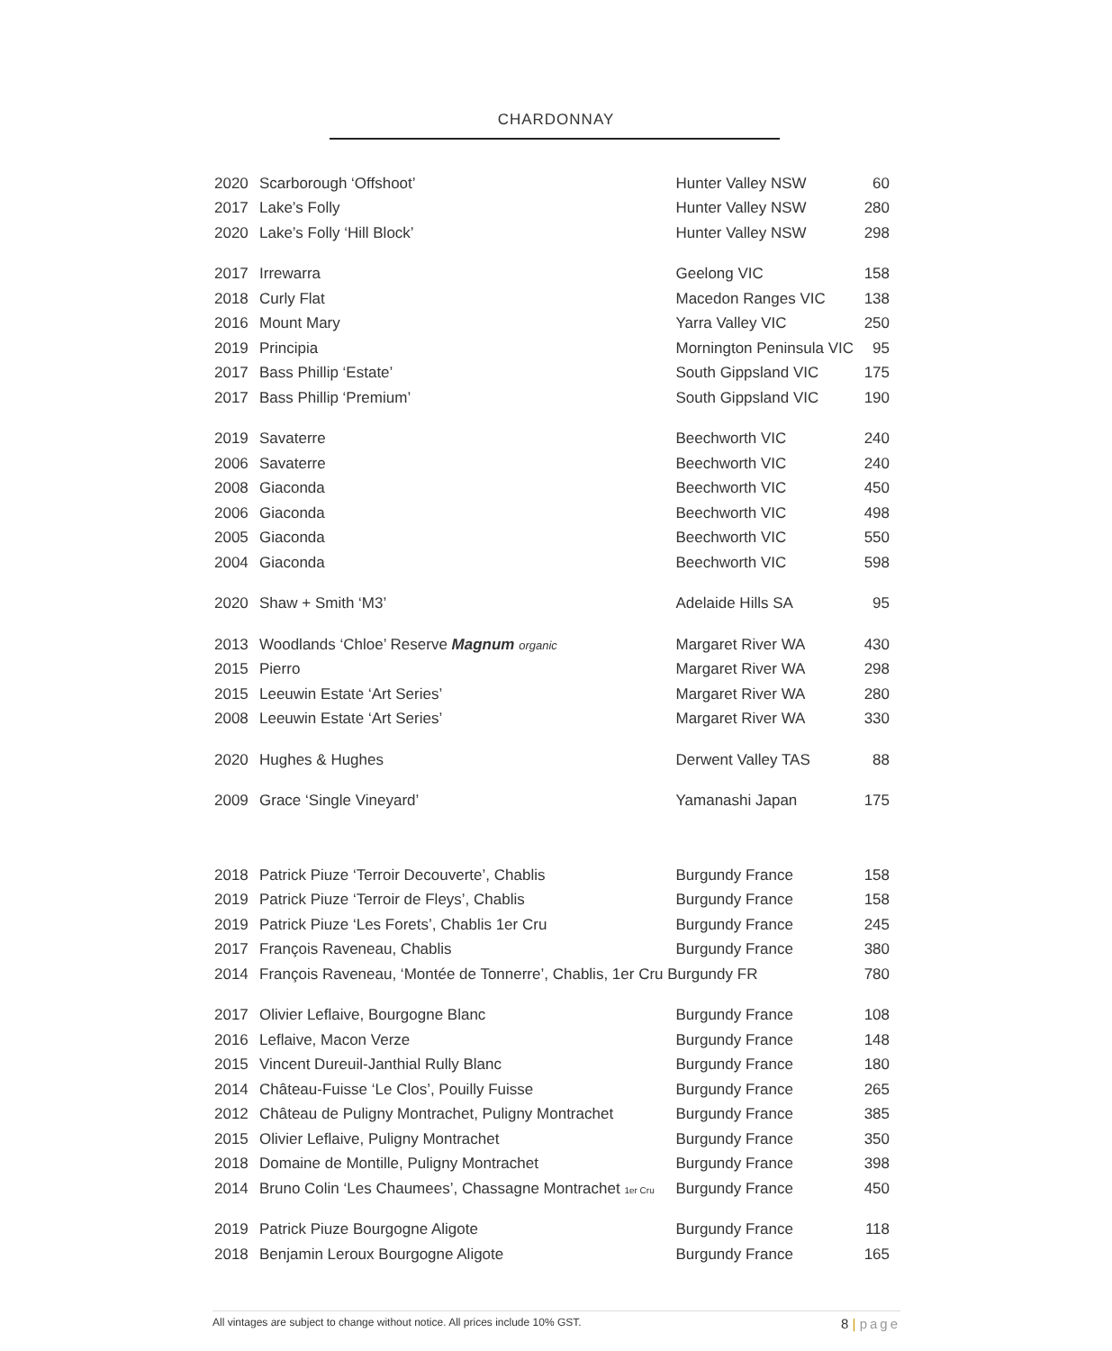CHARDONNAY
| 2020 | Scarborough ‘Offshoot’ | Hunter Valley NSW | 60 |
| 2017 | Lake’s Folly | Hunter Valley NSW | 280 |
| 2020 | Lake’s Folly ‘Hill Block’ | Hunter Valley NSW | 298 |
| 2017 | Irrewarra | Geelong VIC | 158 |
| 2018 | Curly Flat | Macedon Ranges VIC | 138 |
| 2016 | Mount Mary | Yarra Valley VIC | 250 |
| 2019 | Principia | Mornington Peninsula VIC | 95 |
| 2017 | Bass Phillip ‘Estate’ | South Gippsland VIC | 175 |
| 2017 | Bass Phillip ‘Premium’ | South Gippsland VIC | 190 |
| 2019 | Savaterre | Beechworth VIC | 240 |
| 2006 | Savaterre | Beechworth VIC | 240 |
| 2008 | Giaconda | Beechworth VIC | 450 |
| 2006 | Giaconda | Beechworth VIC | 498 |
| 2005 | Giaconda | Beechworth VIC | 550 |
| 2004 | Giaconda | Beechworth VIC | 598 |
| 2020 | Shaw + Smith ‘M3’ | Adelaide Hills SA | 95 |
| 2013 | Woodlands ‘Chloe’ Reserve Magnum organic | Margaret River WA | 430 |
| 2015 | Pierro | Margaret River WA | 298 |
| 2015 | Leeuwin Estate ‘Art Series’ | Margaret River WA | 280 |
| 2008 | Leeuwin Estate ‘Art Series’ | Margaret River WA | 330 |
| 2020 | Hughes & Hughes | Derwent Valley TAS | 88 |
| 2009 | Grace ‘Single Vineyard’ | Yamanashi Japan | 175 |
| 2018 | Patrick Piuze ‘Terroir Decouverte’, Chablis | Burgundy France | 158 |
| 2019 | Patrick Piuze ‘Terroir de Fleys’, Chablis | Burgundy France | 158 |
| 2019 | Patrick Piuze ‘Les Forets’, Chablis 1er Cru | Burgundy France | 245 |
| 2017 | François Raveneau, Chablis | Burgundy France | 380 |
| 2014 | François Raveneau, ‘Montée de Tonnerre’, Chablis, 1er Cru Burgundy FR | | 780 |
| 2017 | Olivier Leflaive, Bourgogne Blanc | Burgundy France | 108 |
| 2016 | Leflaive, Macon Verze | Burgundy France | 148 |
| 2015 | Vincent Dureuil-Janthial Rully Blanc | Burgundy France | 180 |
| 2014 | Château-Fuisse ‘Le Clos’, Pouilly Fuisse | Burgundy France | 265 |
| 2012 | Château de Puligny Montrachet, Puligny Montrachet | Burgundy France | 385 |
| 2015 | Olivier Leflaive, Puligny Montrachet | Burgundy France | 350 |
| 2018 | Domaine de Montille, Puligny Montrachet | Burgundy France | 398 |
| 2014 | Bruno Colin ‘Les Chaumees’, Chassagne Montrachet 1er Cru | Burgundy France | 450 |
| 2019 | Patrick Piuze Bourgogne Aligote | Burgundy France | 118 |
| 2018 | Benjamin Leroux Bourgogne Aligote | Burgundy France | 165 |
All vintages are subject to change without notice. All prices include 10% GST. 8 | page